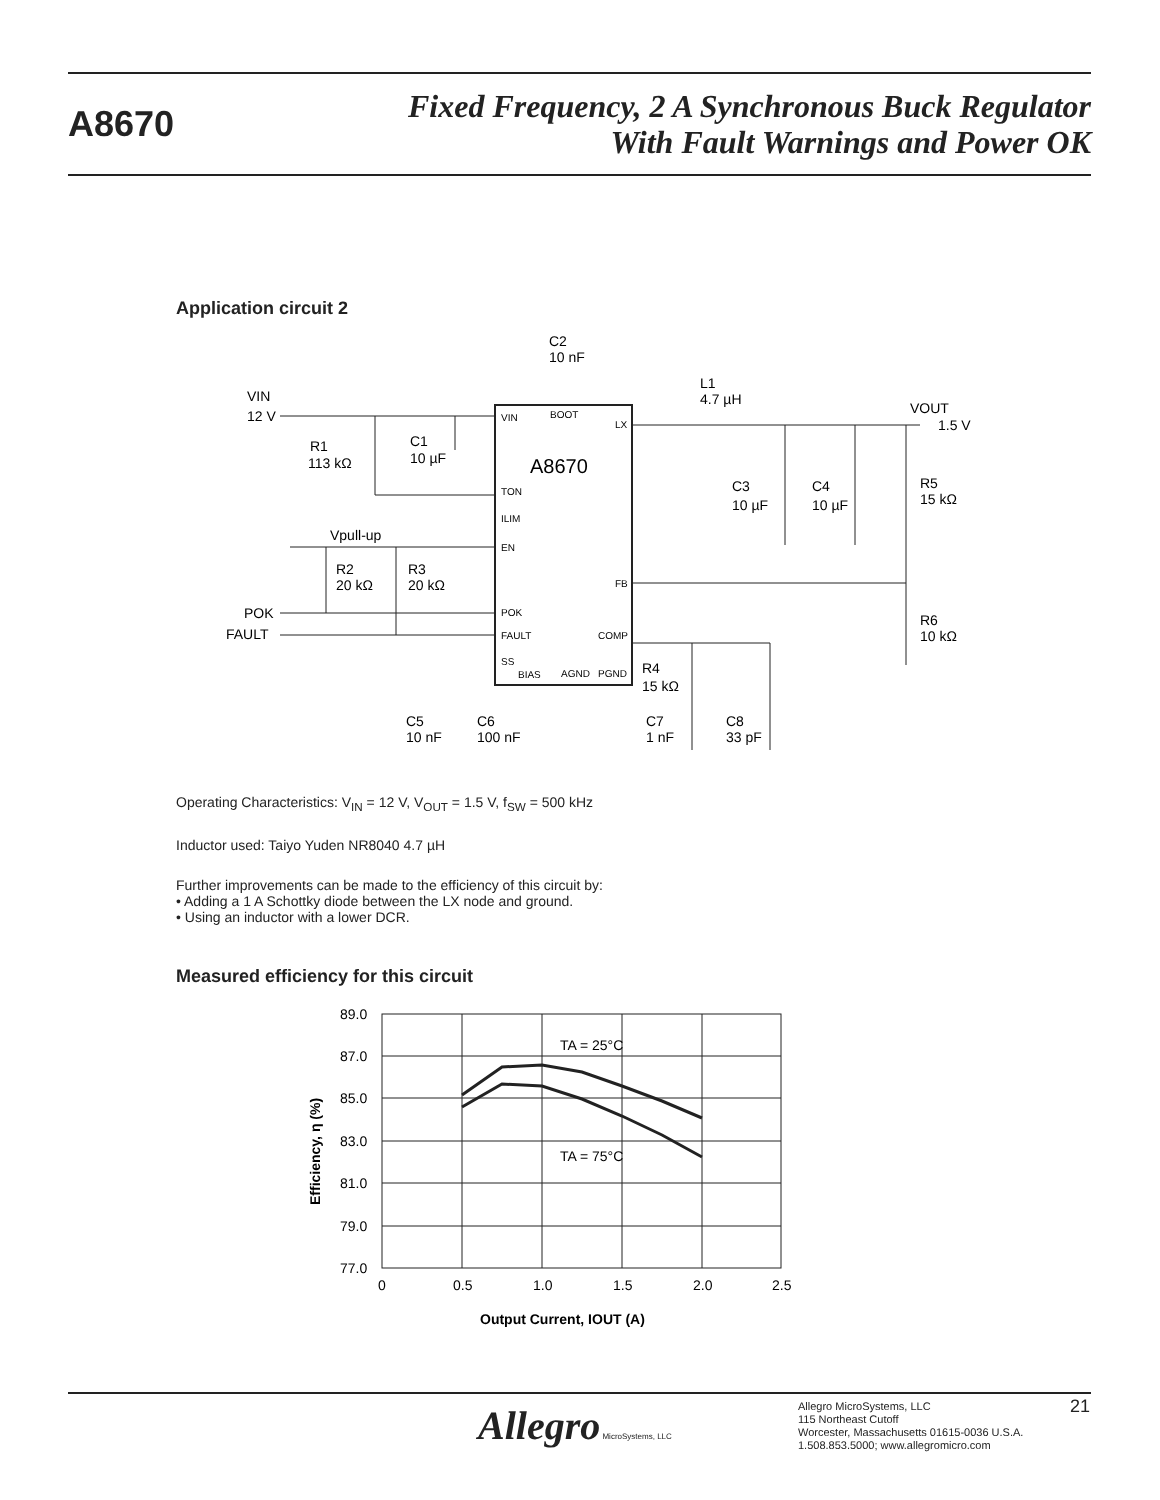A8670
Fixed Frequency, 2 A Synchronous Buck Regulator
With Fault Warnings and Power OK
Application circuit 2
A8670
VIN
BOOT
LX
TON
ILIM
EN
FB
POK
FAULT
COMP
SS
BIAS
AGND
PGND
C2
10 nF
L1
4.7 µH
VIN
12 V
R1
113 kΩ
C1
10 µF
VOUT
1.5 V
C3
10 µF
C4
10 µF
R5
15 kΩ
Vpull-up
R2
20 kΩ
R3
20 kΩ
POK
FAULT
R6
10 kΩ
R4
15 kΩ
C5
10 nF
C6
100 nF
C7
1 nF
C8
33 pF
Operating Characteristics: V<sub>IN</sub> = 12 V, V<sub>OUT</sub> = 1.5 V, f<sub>SW</sub> = 500 kHz
Inductor used: Taiyo Yuden NR8040 4.7 µH
Further improvements can be made to the efficiency of this circuit by:
• Adding a 1 A Schottky diode between the LX node and ground.
• Using an inductor with a lower DCR.
Measured efficiency for this circuit
89.0
87.0
85.0
83.0
81.0
79.0
77.0
0
0.5
1.0
1.5
2.0
2.5
TA = 25°C
TA = 75°C
Efficiency, η (%)
Output Current, IOUT (A)
Allegro MicroSystems, LLC
Allegro MicroSystems, LLC
115 Northeast Cutoff
Worcester, Massachusetts 01615-0036 U.S.A.
1.508.853.5000; www.allegromicro.com
21